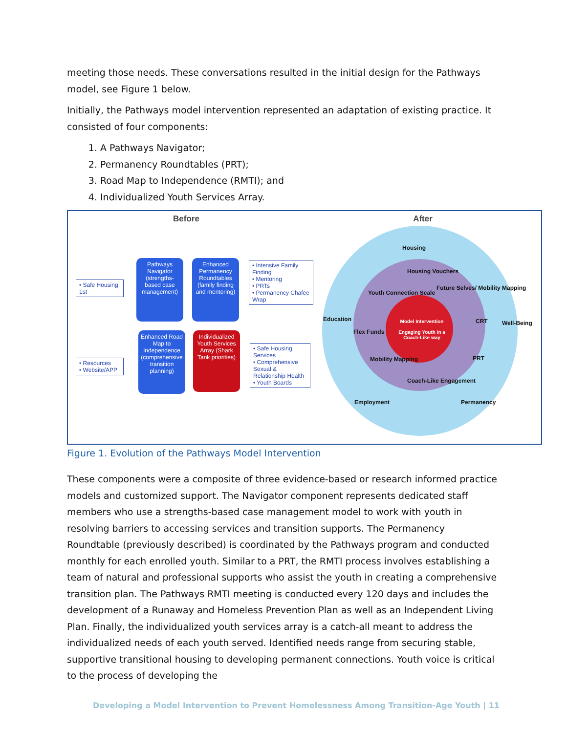meeting those needs. These conversations resulted in the initial design for the Pathways model, see Figure 1 below.
Initially, the Pathways model intervention represented an adaptation of existing practice. It consisted of four components:
1. A Pathways Navigator;
2. Permanency Roundtables (PRT);
3. Road Map to Independence (RMTI); and
4. Individualized Youth Services Array.
Before
• Safe Housing 1st
Pathways Navigator (strengths-based case management)
Enhanced Permanency Roundtables (family finding and mentoring)
• Intensive Family Finding
• Mentoring
• PRTs
• Permanency Chafee Wrap
• Resources
• Website/APP
Enhanced Road Map to Independence (comprehensive transition planning)
Individualized Youth Services Array (Shark Tank priorities)
• Safe Housing Services
• Comprehensive Sexual & Relationship Health
• Youth Boards
After
Housing
Housing Vouchers
Youth Connection Scale
Future Selves/ Mobility Mapping
Education
Flex Funds
Model Intervention
Engaging Youth in a Coach-Like way
CRT Well-Being
Mobility Mapping PRT
Coach-Like Engagement
Employment Permanency
Figure 1. Evolution of the Pathways Model Intervention
These components were a composite of three evidence-based or research informed practice models and customized support. The Navigator component represents dedicated staff members who use a strengths-based case management model to work with youth in resolving barriers to accessing services and transition supports. The Permanency Roundtable (previously described) is coordinated by the Pathways program and conducted monthly for each enrolled youth. Similar to a PRT, the RMTI process involves establishing a team of natural and professional supports who assist the youth in creating a comprehensive transition plan. The Pathways RMTI meeting is conducted every 120 days and includes the development of a Runaway and Homeless Prevention Plan as well as an Independent Living Plan. Finally, the individualized youth services array is a catch-all meant to address the individualized needs of each youth served. Identified needs range from securing stable, supportive transitional housing to developing permanent connections. Youth voice is critical to the process of developing the
Developing a Model Intervention to Prevent Homelessness Among Transition-Age Youth | 11